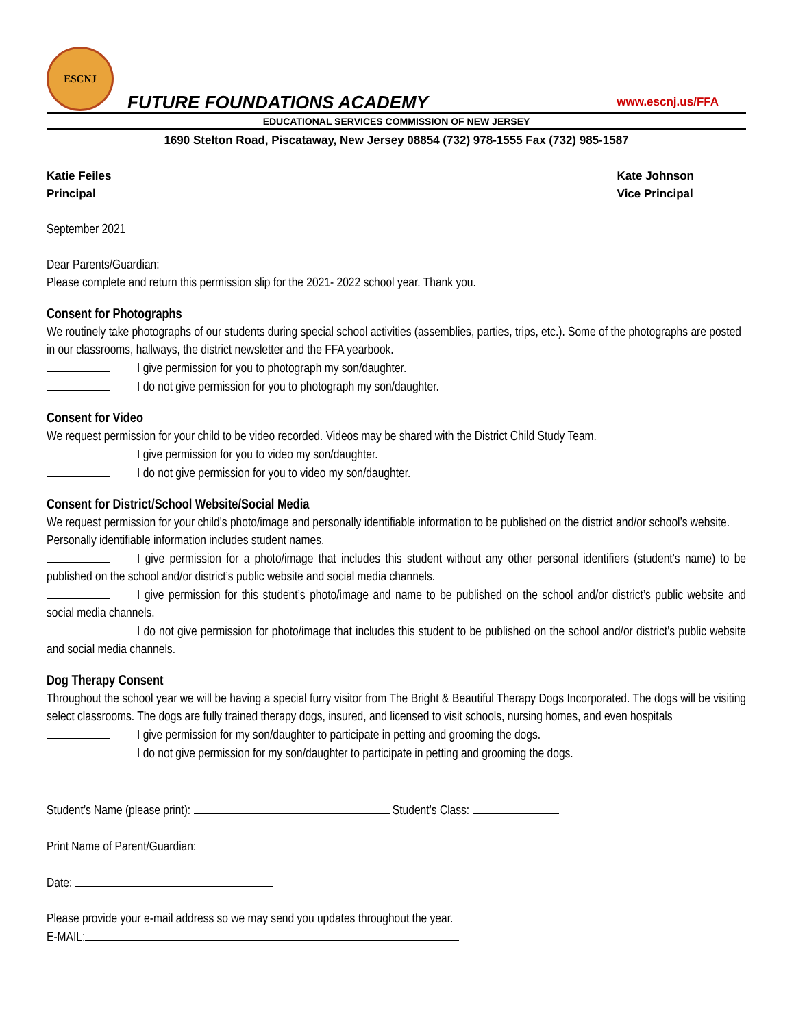ESCNJ
FUTURE FOUNDATIONS ACADEMY
www.escnj.us/FFA
EDUCATIONAL SERVICES COMMISSION OF NEW JERSEY
1690 Stelton Road, Piscataway, New Jersey 08854 (732) 978-1555 Fax (732) 985-1587
Katie Feiles
Principal
Kate Johnson
Vice Principal
September 2021
Dear Parents/Guardian:
Please complete and return this permission slip for the 2021- 2022 school year. Thank you.
Consent for Photographs
We routinely take photographs of our students during special school activities (assemblies, parties, trips, etc.). Some of the photographs are posted in our classrooms, hallways, the district newsletter and the FFA yearbook.
I give permission for you to photograph my son/daughter.
I do not give permission for you to photograph my son/daughter.
Consent for Video
We request permission for your child to be video recorded. Videos may be shared with the District Child Study Team.
I give permission for you to video my son/daughter.
I do not give permission for you to video my son/daughter.
Consent for District/School Website/Social Media
We request permission for your child’s photo/image and personally identifiable information to be published on the district and/or school’s website. Personally identifiable information includes student names.
I give permission for a photo/image that includes this student without any other personal identifiers (student’s name) to be published on the school and/or district’s public website and social media channels.
I give permission for this student’s photo/image and name to be published on the school and/or district’s public website and social media channels.
I do not give permission for photo/image that includes this student to be published on the school and/or district’s public website and social media channels.
Dog Therapy Consent
Throughout the school year we will be having a special furry visitor from The Bright & Beautiful Therapy Dogs Incorporated. The dogs will be visiting select classrooms. The dogs are fully trained therapy dogs, insured, and licensed to visit schools, nursing homes, and even hospitals
I give permission for my son/daughter to participate in petting and grooming the dogs.
I do not give permission for my son/daughter to participate in petting and grooming the dogs.
Student’s Name (please print): Student’s Class:
Print Name of Parent/Guardian:
Date:
Please provide your e-mail address so we may send you updates throughout the year.
E-MAIL: